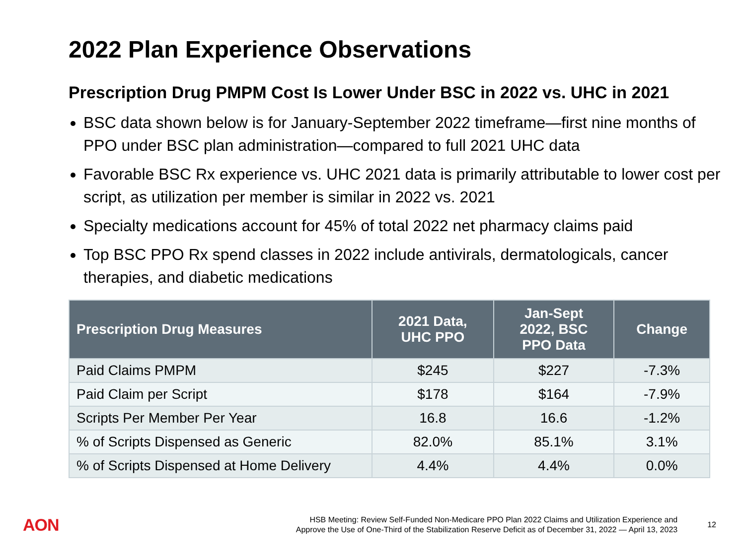2022 Plan Experience Observations
Prescription Drug PMPM Cost Is Lower Under BSC in 2022 vs. UHC in 2021
BSC data shown below is for January-September 2022 timeframe—first nine months of PPO under BSC plan administration—compared to full 2021 UHC data
Favorable BSC Rx experience vs. UHC 2021 data is primarily attributable to lower cost per script, as utilization per member is similar in 2022 vs. 2021
Specialty medications account for 45% of total 2022 net pharmacy claims paid
Top BSC PPO Rx spend classes in 2022 include antivirals, dermatologicals, cancer therapies, and diabetic medications
| Prescription Drug Measures | 2021 Data, UHC PPO | Jan-Sept 2022, BSC PPO Data | Change |
| --- | --- | --- | --- |
| Paid Claims PMPM | $245 | $227 | -7.3% |
| Paid Claim per Script | $178 | $164 | -7.9% |
| Scripts Per Member Per Year | 16.8 | 16.6 | -1.2% |
| % of Scripts Dispensed as Generic | 82.0% | 85.1% | 3.1% |
| % of Scripts Dispensed at Home Delivery | 4.4% | 4.4% | 0.0% |
AON
HSB Meeting: Review Self-Funded Non-Medicare PPO Plan 2022 Claims and Utilization Experience and
Approve the Use of One-Third of the Stabilization Reserve Deficit as of December 31, 2022 — April 13, 2023
12